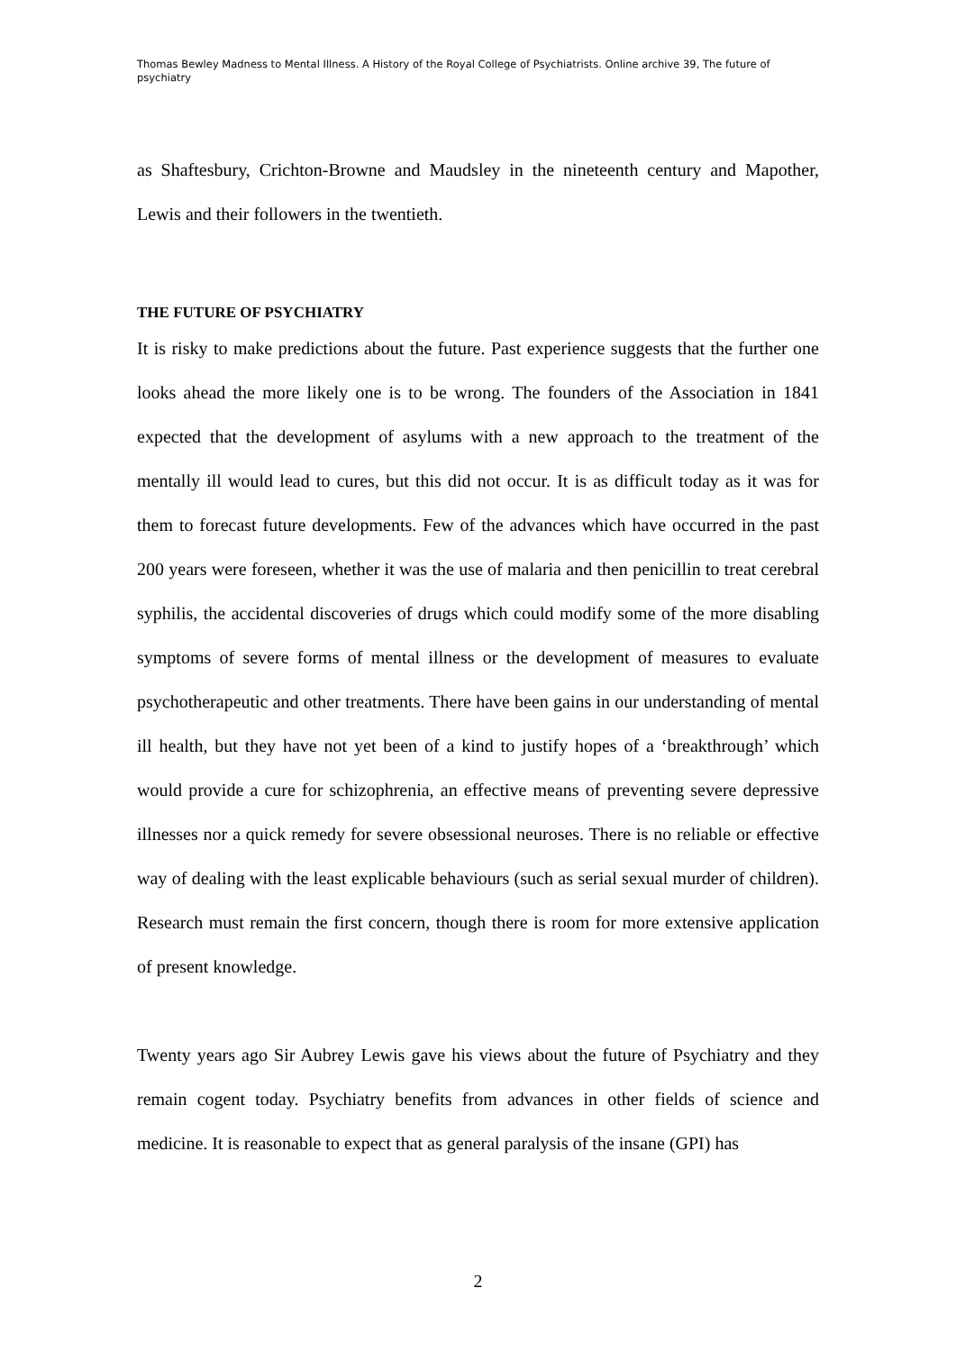Thomas Bewley Madness to Mental Illness. A History of the Royal College of Psychiatrists. Online archive 39, The future of psychiatry
as Shaftesbury, Crichton-Browne and Maudsley in the nineteenth century and Mapother, Lewis and their followers in the twentieth.
THE FUTURE OF PSYCHIATRY
It is risky to make predictions about the future. Past experience suggests that the further one looks ahead the more likely one is to be wrong. The founders of the Association in 1841 expected that the development of asylums with a new approach to the treatment of the mentally ill would lead to cures, but this did not occur. It is as difficult today as it was for them to forecast future developments. Few of the advances which have occurred in the past 200 years were foreseen, whether it was the use of malaria and then penicillin to treat cerebral syphilis, the accidental discoveries of drugs which could modify some of the more disabling symptoms of severe forms of mental illness or the development of measures to evaluate psychotherapeutic and other treatments. There have been gains in our understanding of mental ill health, but they have not yet been of a kind to justify hopes of a ‘breakthrough’ which would provide a cure for schizophrenia, an effective means of preventing severe depressive illnesses nor a quick remedy for severe obsessional neuroses. There is no reliable or effective way of dealing with the least explicable behaviours (such as serial sexual murder of children). Research must remain the first concern, though there is room for more extensive application of present knowledge.
Twenty years ago Sir Aubrey Lewis gave his views about the future of Psychiatry and they remain cogent today. Psychiatry benefits from advances in other fields of science and medicine. It is reasonable to expect that as general paralysis of the insane (GPI) has
2